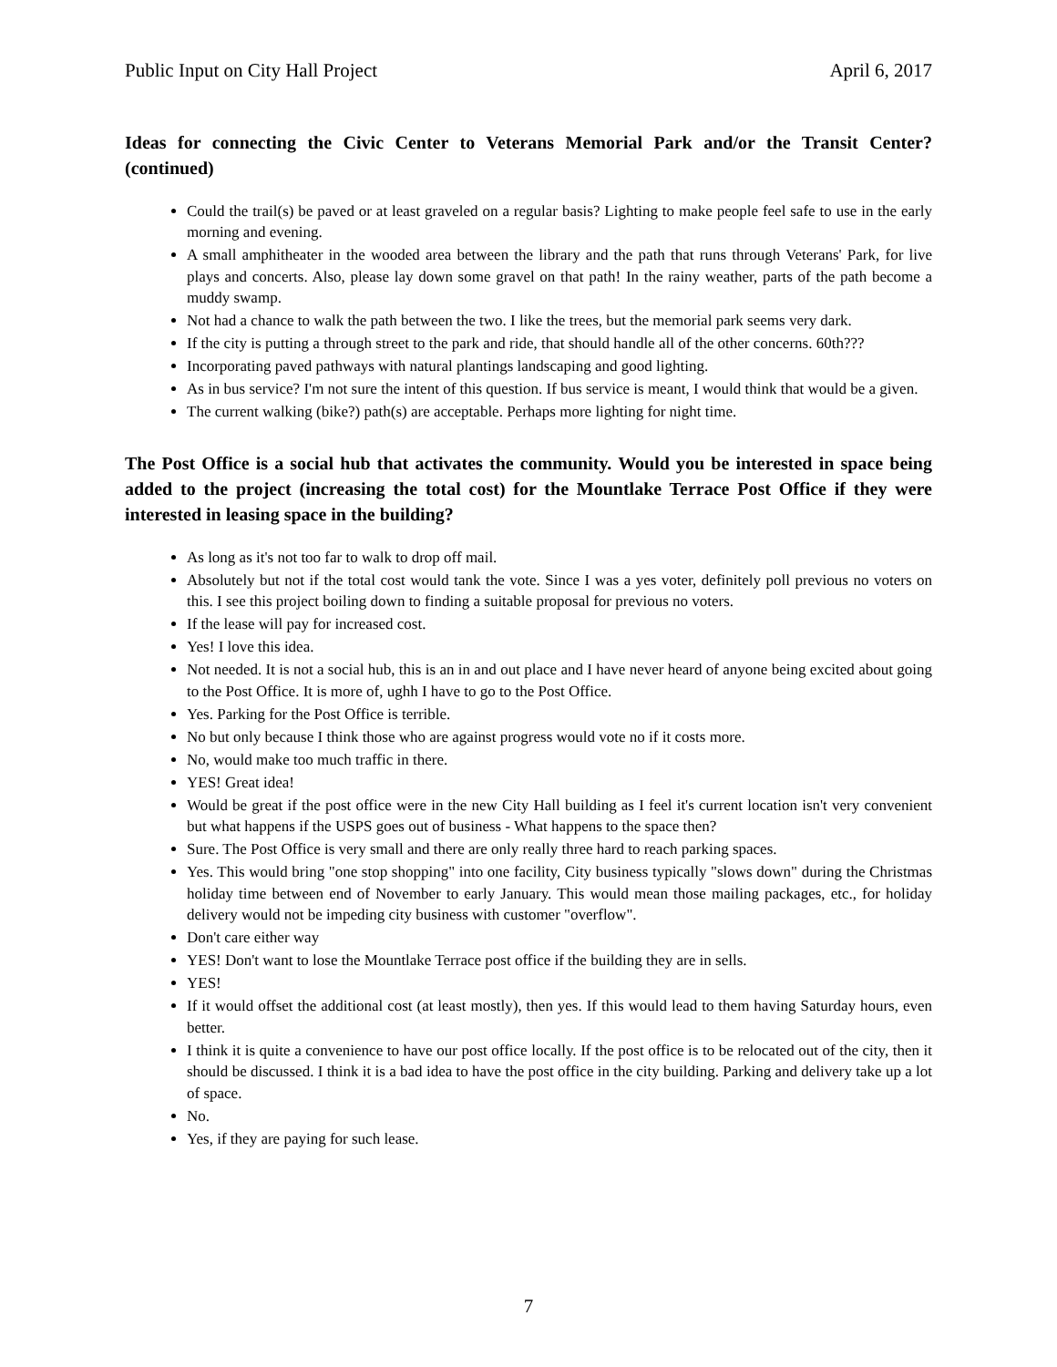Public Input on City Hall Project April 6, 2017
Ideas for connecting the Civic Center to Veterans Memorial Park and/or the Transit Center? (continued)
Could the trail(s) be paved or at least graveled on a regular basis? Lighting to make people feel safe to use in the early morning and evening.
A small amphitheater in the wooded area between the library and the path that runs through Veterans' Park, for live plays and concerts. Also, please lay down some gravel on that path! In the rainy weather, parts of the path become a muddy swamp.
Not had a chance to walk the path between the two. I like the trees, but the memorial park seems very dark.
If the city is putting a through street to the park and ride, that should handle all of the other concerns. 60th???
Incorporating paved pathways with natural plantings landscaping and good lighting.
As in bus service? I'm not sure the intent of this question. If bus service is meant, I would think that would be a given.
The current walking (bike?) path(s) are acceptable. Perhaps more lighting for night time.
The Post Office is a social hub that activates the community. Would you be interested in space being added to the project (increasing the total cost) for the Mountlake Terrace Post Office if they were interested in leasing space in the building?
As long as it's not too far to walk to drop off mail.
Absolutely but not if the total cost would tank the vote. Since I was a yes voter, definitely poll previous no voters on this. I see this project boiling down to finding a suitable proposal for previous no voters.
If the lease will pay for increased cost.
Yes! I love this idea.
Not needed. It is not a social hub, this is an in and out place and I have never heard of anyone being excited about going to the Post Office. It is more of, ughh I have to go to the Post Office.
Yes. Parking for the Post Office is terrible.
No but only because I think those who are against progress would vote no if it costs more.
No, would make too much traffic in there.
YES! Great idea!
Would be great if the post office were in the new City Hall building as I feel it's current location isn't very convenient but what happens if the USPS goes out of business - What happens to the space then?
Sure. The Post Office is very small and there are only really three hard to reach parking spaces.
Yes. This would bring "one stop shopping" into one facility, City business typically "slows down" during the Christmas holiday time between end of November to early January. This would mean those mailing packages, etc., for holiday delivery would not be impeding city business with customer "overflow".
Don't care either way
YES! Don't want to lose the Mountlake Terrace post office if the building they are in sells.
YES!
If it would offset the additional cost (at least mostly), then yes. If this would lead to them having Saturday hours, even better.
I think it is quite a convenience to have our post office locally. If the post office is to be relocated out of the city, then it should be discussed. I think it is a bad idea to have the post office in the city building. Parking and delivery take up a lot of space.
No.
Yes, if they are paying for such lease.
7